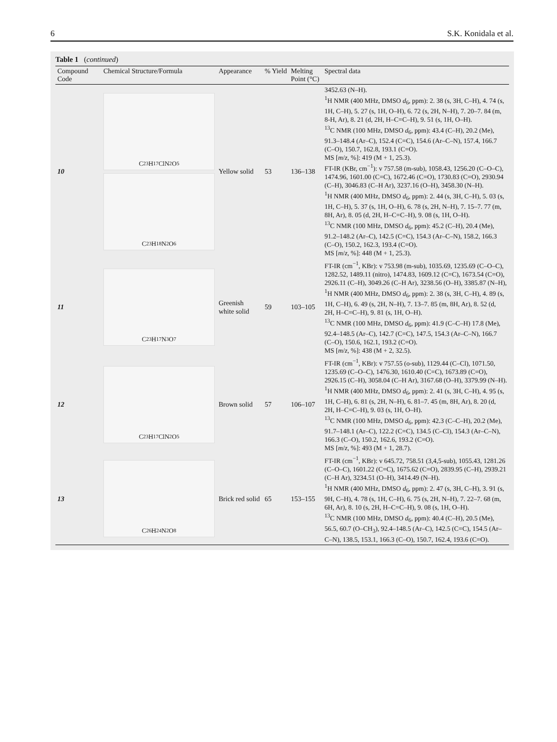6 S.K. Konidala et al.
Table 1 (continued)
| Compound Code | Chemical Structure/Formula | Appearance | % Yield | Melting Point (°C) | Spectral data |
| --- | --- | --- | --- | --- | --- |
| 10 | C<sub>23</sub>H<sub>17</sub>ClN<sub>2</sub>O<sub>5</sub> C<sub>23</sub>H<sub>18</sub>N<sub>2</sub>O<sub>6</sub> | Yellow solid | 53 | 136–138 | 3452.63 (N–H). <sup>1</sup>H NMR (400 MHz, DMSO d<sub>6</sub>, ppm): 2. 38 (s, 3H, C–H), 4. 74 (s, 1H, C–H), 5. 27 (s, 1H, O–H), 6. 72 (s, 2H, N–H), 7. 20–7. 84 (m, 8-H, Ar), 8. 21 (d, 2H, H–C=C–H), 9. 51 (s, 1H, O–H). <sup>13</sup>C NMR (100 MHz, DMSO d<sub>6</sub>, ppm): 43.4 (C–H), 20.2 (Me), 91.3–148.4 (Ar–C), 152.4 (C=C), 154.6 (Ar–C–N), 157.4, 166.7 (C–O), 150.7, 162.8, 193.1 (C=O). MS [ m / z , %]: 419 (M + 1, 25.3). FT-IR (KBr, cm<sup>−1</sup>): v 757.58 (m-sub), 1058.43, 1256.20 (C–O–C), 1474.96, 1601.00 (C=C), 1672.46 (C=O), 1730.83 (C=O), 2930.94 (C–H), 3046.83 (C–H Ar), 3237.16 (O–H), 3458.30 (N–H). <sup>1</sup>H NMR (400 MHz, DMSO d<sub>6</sub>, ppm): 2. 44 (s, 3H, C–H), 5. 03 (s, 1H, C–H), 5. 37 (s, 1H, O–H), 6. 78 (s, 2H, N–H), 7. 15–7. 77 (m, 8H, Ar), 8. 05 (d, 2H, H–C=C–H), 9. 08 (s, 1H, O–H). <sup>13</sup>C NMR (100 MHz, DMSO d<sub>6</sub>, ppm): 45.2 (C–H), 20.4 (Me), 91.2–148.2 (Ar–C), 142.5 (C=C), 154.3 (Ar–C–N), 158.2, 166.3 (C–O), 150.2, 162.3, 193.4 (C=O). MS [ m / z , %]: 448 (M + 1, 25.3). |
| 11 | C<sub>23</sub>H<sub>17</sub>N<sub>3</sub>O<sub>7</sub> | Greenish white solid | 59 | 103–105 | FT-IR (cm<sup>−1</sup>, KBr): v 753.98 (m-sub), 1035.69, 1235.69 (C–O–C), 1282.52, 1489.11 (nitro), 1474.83, 1609.12 (C=C), 1673.54 (C=O), 2926.11 (C–H), 3049.26 (C–H Ar), 3238.56 (O–H), 3385.87 (N–H), <sup>1</sup>H NMR (400 MHz, DMSO d<sub>6</sub>, ppm): 2. 38 (s, 3H, C–H), 4. 89 (s, 1H, C–H), 6. 49 (s, 2H, N–H), 7. 13–7. 85 (m, 8H, Ar), 8. 52 (d, 2H, H–C=C–H), 9. 81 (s, 1H, O–H). <sup>13</sup>C NMR (100 MHz, DMSO d<sub>6</sub>, ppm): 41.9 (C–C–H) 17.8 (Me), 92.4–148.5 (Ar–C), 142.7 (C=C), 147.5, 154.3 (Ar–C–N), 166.7 (C–O), 150.6, 162.1, 193.2 (C=O). MS [ m / z , %]: 438 (M + 2, 32.5). |
| 12 | C<sub>23</sub>H<sub>17</sub>ClN<sub>2</sub>O<sub>5</sub> | Brown solid | 57 | 106–107 | FT-IR (cm<sup>−1</sup>, KBr): v 757.55 (o-sub), 1129.44 (C–Cl), 1071.50, 1235.69 (C–O–C), 1476.30, 1610.40 (C=C), 1673.89 (C=O), 2926.15 (C–H), 3058.04 (C–H Ar), 3167.68 (O–H), 3379.99 (N–H). <sup>1</sup>H NMR (400 MHz, DMSO d<sub>6</sub>, ppm): 2. 41 (s, 3H, C–H), 4. 95 (s, 1H, C–H), 6. 81 (s, 2H, N–H), 6. 81–7. 45 (m, 8H, Ar), 8. 20 (d, 2H, H–C=C–H), 9. 03 (s, 1H, O–H). <sup>13</sup>C NMR (100 MHz, DMSO d<sub>6</sub>, ppm): 42.3 (C–C–H), 20.2 (Me), 91.7–148.1 (Ar–C), 122.2 (C=C), 134.5 (C–Cl), 154.3 (Ar–C–N), 166.3 (C–O), 150.2, 162.6, 193.2 (C=O). MS [ m / z , %]: 493 (M + 1, 28.7). |
| 13 | C<sub>26</sub>H<sub>24</sub>N<sub>2</sub>O<sub>8</sub> | Brick red solid | 65 | 153–155 | FT-IR (cm<sup>−1</sup>, KBr): v 645.72, 758.51 (3,4,5-sub), 1055.43, 1281.26 (C–O–C), 1601.22 (C=C), 1675.62 (C=O), 2839.95 (C–H), 2939.21 (C–H Ar), 3234.51 (O–H), 3414.49 (N–H). <sup>1</sup>H NMR (400 MHz, DMSO d<sub>6</sub>, ppm): 2. 47 (s, 3H, C–H), 3. 91 (s, 9H, C–H), 4. 78 (s, 1H, C–H), 6. 75 (s, 2H, N–H), 7. 22–7. 68 (m, 6H, Ar), 8. 10 (s, 2H, H–C=C–H), 9. 08 (s, 1H, O–H). <sup>13</sup>C NMR (100 MHz, DMSO d<sub>6</sub>, ppm): 40.4 (C–H), 20.5 (Me), 56.5, 60.7 (O–CH<sub>3</sub>), 92.4–148.5 (Ar–C), 142.5 (C=C), 154.5 (Ar–C–N), 138.5, 153.1, 166.3 (C–O), 150.7, 162.4, 193.6 (C=O). |